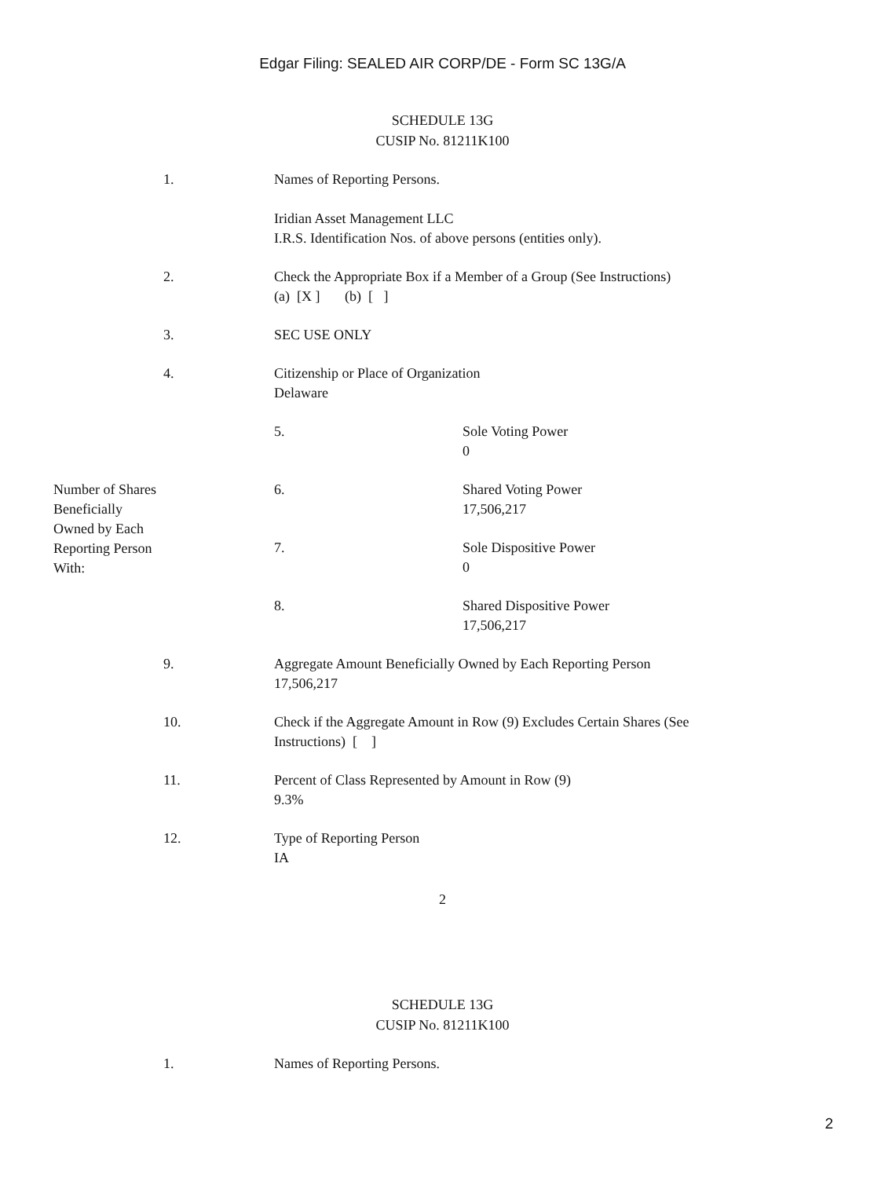Edgar Filing: SEALED AIR CORP/DE - Form SC 13G/A
SCHEDULE 13G
CUSIP No. 81211K100
| 1. | | Names of Reporting Persons. Iridian Asset Management LLC I.R.S. Identification Nos. of above persons (entities only). | |
| 2. | | Check the Appropriate Box if a Member of a Group (See Instructions) (a) [X ] (b) [ ] | |
| 3. | | SEC USE ONLY | |
| 4. | | Citizenship or Place of Organization Delaware | |
| Number of Shares Beneficially Owned by Each Reporting Person With: | | 5. | Sole Voting Power 0 |
| | | 6. | Shared Voting Power 17,506,217 |
| | | 7. | Sole Dispositive Power 0 |
| | | 8. | Shared Dispositive Power 17,506,217 |
| 9. | | Aggregate Amount Beneficially Owned by Each Reporting Person 17,506,217 | |
| 10. | | Check if the Aggregate Amount in Row (9) Excludes Certain Shares (See Instructions) [ ] | |
| 11. | | Percent of Class Represented by Amount in Row (9) 9.3% | |
| 12. | | Type of Reporting Person IA | |
2
SCHEDULE 13G
CUSIP No. 81211K100
| 1. | Names of Reporting Persons. |
2